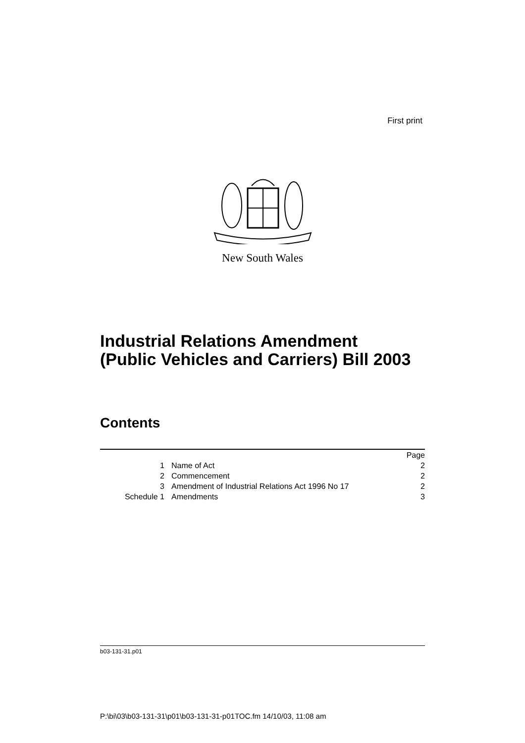First print
New South Wales
Industrial Relations Amendment
(Public Vehicles and Carriers) Bill 2003
Contents
| | | Page |
| 1 | Name of Act | 2 |
| 2 | Commencement | 2 |
| 3 | Amendment of Industrial Relations Act 1996 No 17 | 2 |
| Schedule 1 | Amendments | 3 |
b03-131-31.p01
P:\bi\03\b03-131-31\p01\b03-131-31-p01TOC.fm 14/10/03, 11:08 am